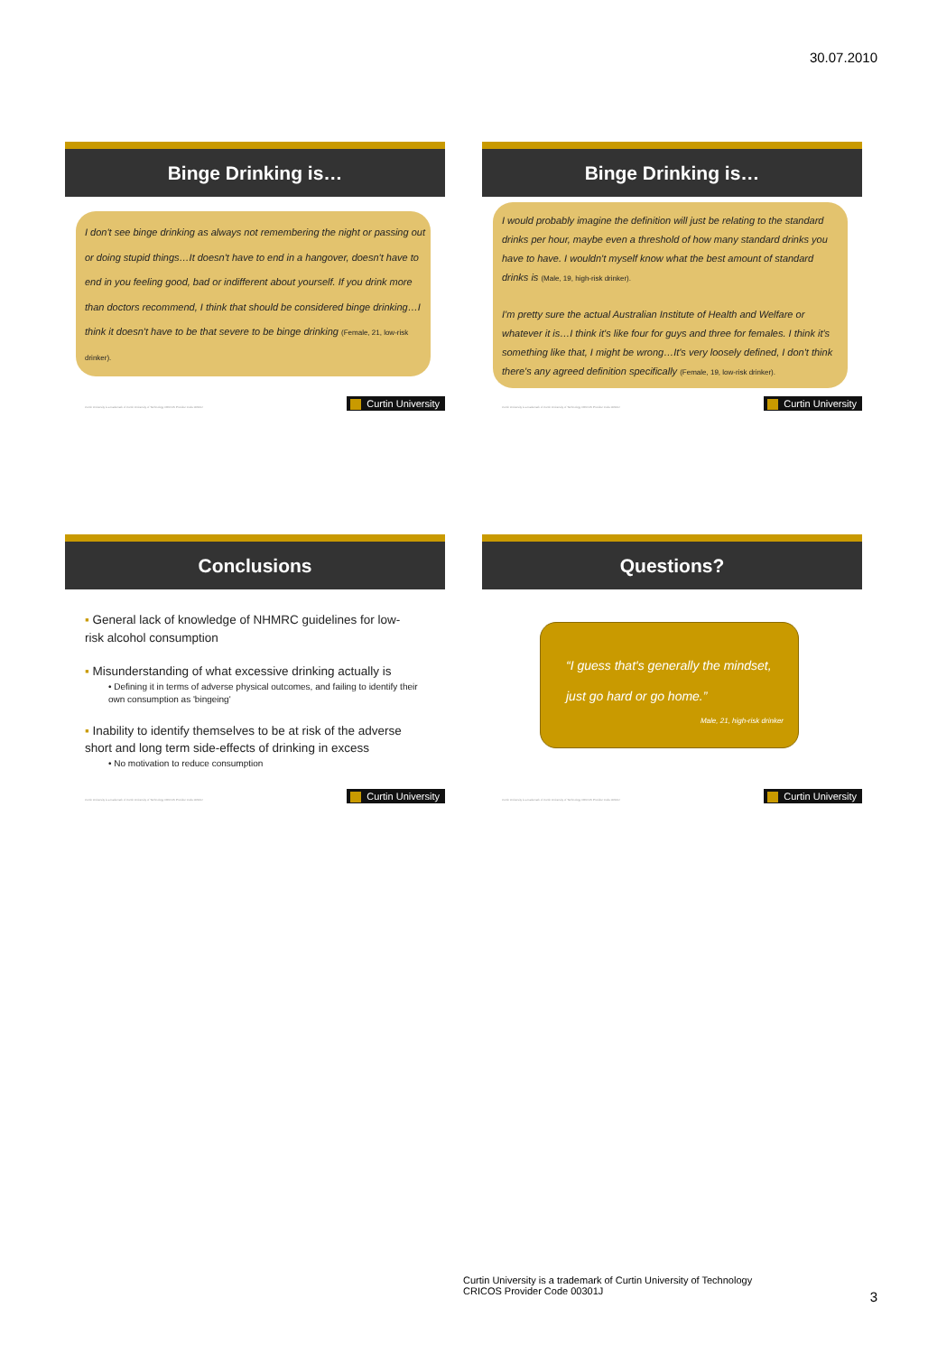30.07.2010
Binge Drinking is…
I don't see binge drinking as always not remembering the night or passing out or doing stupid things…It doesn't have to end in a hangover, doesn't have to end in you feeling good, bad or indifferent about yourself. If you drink more than doctors recommend, I think that should be considered binge drinking…I think it doesn't have to be that severe to be binge drinking (Female, 21, low-risk drinker).
Curtin University is a trademark of Curtin University of Technology CRICOS Provider Code 00301J Curtin University
Binge Drinking is…
I would probably imagine the definition will just be relating to the standard drinks per hour, maybe even a threshold of how many standard drinks you have to have. I wouldn't myself know what the best amount of standard drinks is (Male, 19, high-risk drinker).
I'm pretty sure the actual Australian Institute of Health and Welfare or whatever it is…I think it's like four for guys and three for females. I think it's something like that, I might be wrong…It's very loosely defined, I don't think there's any agreed definition specifically (Female, 19, low-risk drinker).
Curtin University is a trademark of Curtin University of Technology CRICOS Provider Code 00301J Curtin University
Conclusions
▪ General lack of knowledge of NHMRC guidelines for low-risk alcohol consumption
▪ Misunderstanding of what excessive drinking actually is
• Defining it in terms of adverse physical outcomes, and failing to identify their own consumption as 'bingeing'
▪ Inability to identify themselves to be at risk of the adverse short and long term side-effects of drinking in excess
• No motivation to reduce consumption
Curtin University is a trademark of Curtin University of Technology CRICOS Provider Code 00301J Curtin University
Questions?
“I guess that's generally the mindset,
just go hard or go home.”
Male, 21, high-risk drinker
Curtin University is a trademark of Curtin University of Technology CRICOS Provider Code 00301J Curtin University
Curtin University is a trademark of Curtin University of Technology
CRICOS Provider Code 00301J
3